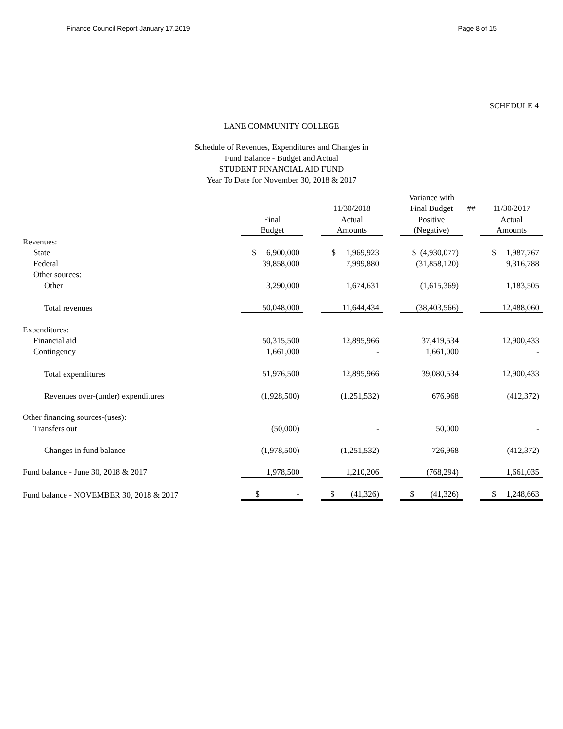Finance Council Report January 17,2019 Page 8 of 15
SCHEDULE 4
LANE COMMUNITY COLLEGE
Schedule of Revenues, Expenditures and Changes in
Fund Balance - Budget and Actual
STUDENT FINANCIAL AID FUND
Year To Date for November 30, 2018 & 2017
| | | | | | Variance with | | |
| --- | --- | --- | --- | --- | --- | --- | --- |
| | | | 11/30/2018 | | Final Budget | ## | 11/30/2017 |
| | Final | | Actual | | Positive | | Actual |
| | Budget | | Amounts | | (Negative) | | Amounts |
| Revenues: | | | | | | | |
| State | $ 6,900,000 | | $ 1,969,923 | | $ (4,930,077) | | $ 1,987,767 |
| Federal | 39,858,000 | | 7,999,880 | | (31,858,120) | | 9,316,788 |
| Other sources: | | | | | | | |
| Other | 3,290,000 | | 1,674,631 | | (1,615,369) | | 1,183,505 |
| Total revenues | 50,048,000 | | 11,644,434 | | (38,403,566) | | 12,488,060 |
| Expenditures: | | | | | | | |
| Financial aid | 50,315,500 | | 12,895,966 | | 37,419,534 | | 12,900,433 |
| Contingency | 1,661,000 | | - | | 1,661,000 | | - |
| Total expenditures | 51,976,500 | | 12,895,966 | | 39,080,534 | | 12,900,433 |
| Revenues over-(under) expenditures | (1,928,500) | | (1,251,532) | | 676,968 | | (412,372) |
| Other financing sources-(uses): | | | | | | | |
| Transfers out | (50,000) | | - | | 50,000 | | - |
| Changes in fund balance | (1,978,500) | | (1,251,532) | | 726,968 | | (412,372) |
| Fund balance - June 30, 2018 & 2017 | 1,978,500 | | 1,210,206 | | (768,294) | | 1,661,035 |
| Fund balance - NOVEMBER 30, 2018 & 2017 | $ - | | $ (41,326) | | $ (41,326) | | $ 1,248,663 |